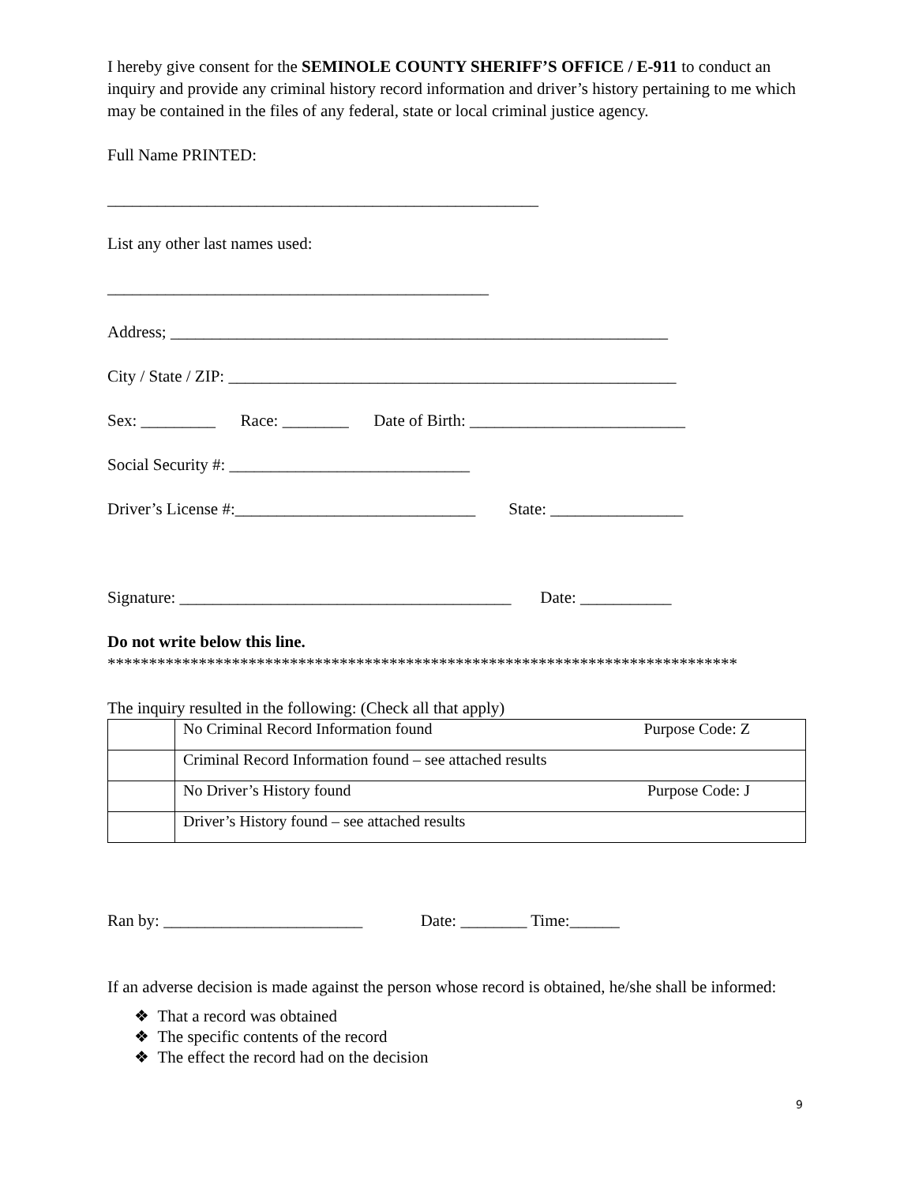I hereby give consent for the SEMINOLE COUNTY SHERIFF’S OFFICE / E-911 to conduct an inquiry and provide any criminal history record information and driver’s history pertaining to me which may be contained in the files of any federal, state or local criminal justice agency.
Full Name PRINTED:
____________________________________________________
List any other last names used:
______________________________________________
Address; ____________________________________________________________
City / State / ZIP: ______________________________________________________
Sex: _________ Race: ________ Date of Birth: __________________________
Social Security #: _____________________________
Driver’s License #:_____________________________ State: ________________
Signature: ________________________________________ Date: ___________
Do not write below this line.
****************************************************************************
The inquiry resulted in the following: (Check all that apply)
| | No Criminal Record Information found Purpose Code: Z |
| | Criminal Record Information found – see attached results |
| | No Driver’s History found Purpose Code: J |
| | Driver’s History found – see attached results |
Ran by: ________________________ Date: ________ Time:______
If an adverse decision is made against the person whose record is obtained, he/she shall be informed:
❖ That a record was obtained
❖ The specific contents of the record
❖ The effect the record had on the decision
9